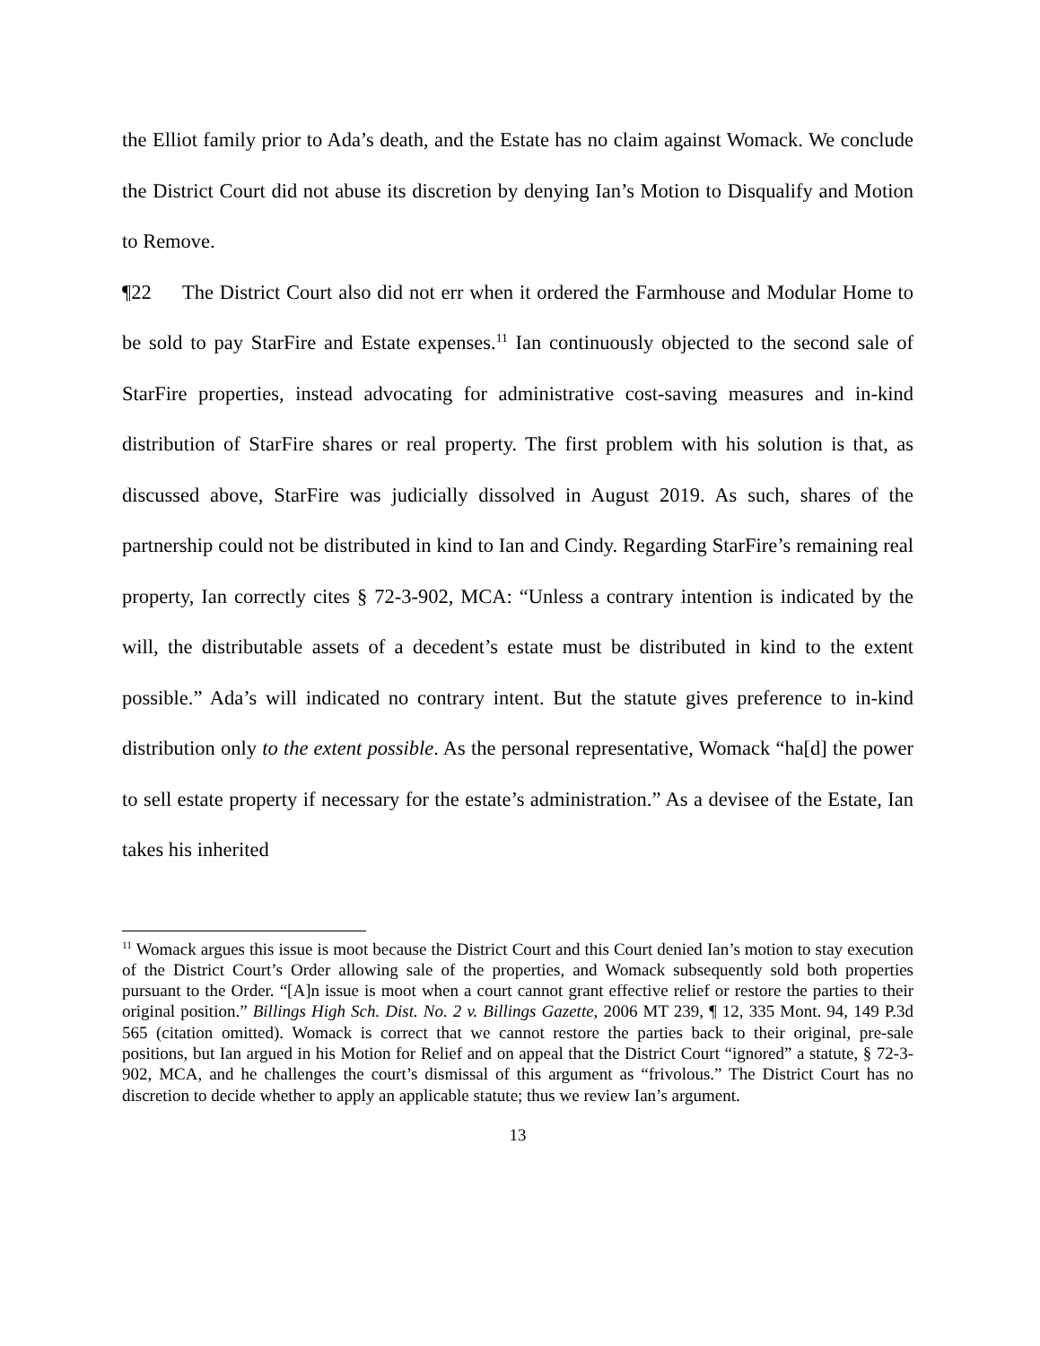the Elliot family prior to Ada’s death, and the Estate has no claim against Womack. We conclude the District Court did not abuse its discretion by denying Ian’s Motion to Disqualify and Motion to Remove.
¶22 The District Court also did not err when it ordered the Farmhouse and Modular Home to be sold to pay StarFire and Estate expenses.<sup>11</sup> Ian continuously objected to the second sale of StarFire properties, instead advocating for administrative cost-saving measures and in-kind distribution of StarFire shares or real property. The first problem with his solution is that, as discussed above, StarFire was judicially dissolved in August 2019. As such, shares of the partnership could not be distributed in kind to Ian and Cindy. Regarding StarFire’s remaining real property, Ian correctly cites § 72-3-902, MCA: “Unless a contrary intention is indicated by the will, the distributable assets of a decedent’s estate must be distributed in kind to the extent possible.” Ada’s will indicated no contrary intent. But the statute gives preference to in-kind distribution only to the extent possible. As the personal representative, Womack “ha[d] the power to sell estate property if necessary for the estate’s administration.” As a devisee of the Estate, Ian takes his inherited
<sup>11</sup> Womack argues this issue is moot because the District Court and this Court denied Ian’s motion to stay execution of the District Court’s Order allowing sale of the properties, and Womack subsequently sold both properties pursuant to the Order. “[A]n issue is moot when a court cannot grant effective relief or restore the parties to their original position.” Billings High Sch. Dist. No. 2 v. Billings Gazette, 2006 MT 239, ¶ 12, 335 Mont. 94, 149 P.3d 565 (citation omitted). Womack is correct that we cannot restore the parties back to their original, pre-sale positions, but Ian argued in his Motion for Relief and on appeal that the District Court “ignored” a statute, § 72-3-902, MCA, and he challenges the court’s dismissal of this argument as “frivolous.” The District Court has no discretion to decide whether to apply an applicable statute; thus we review Ian’s argument.
13